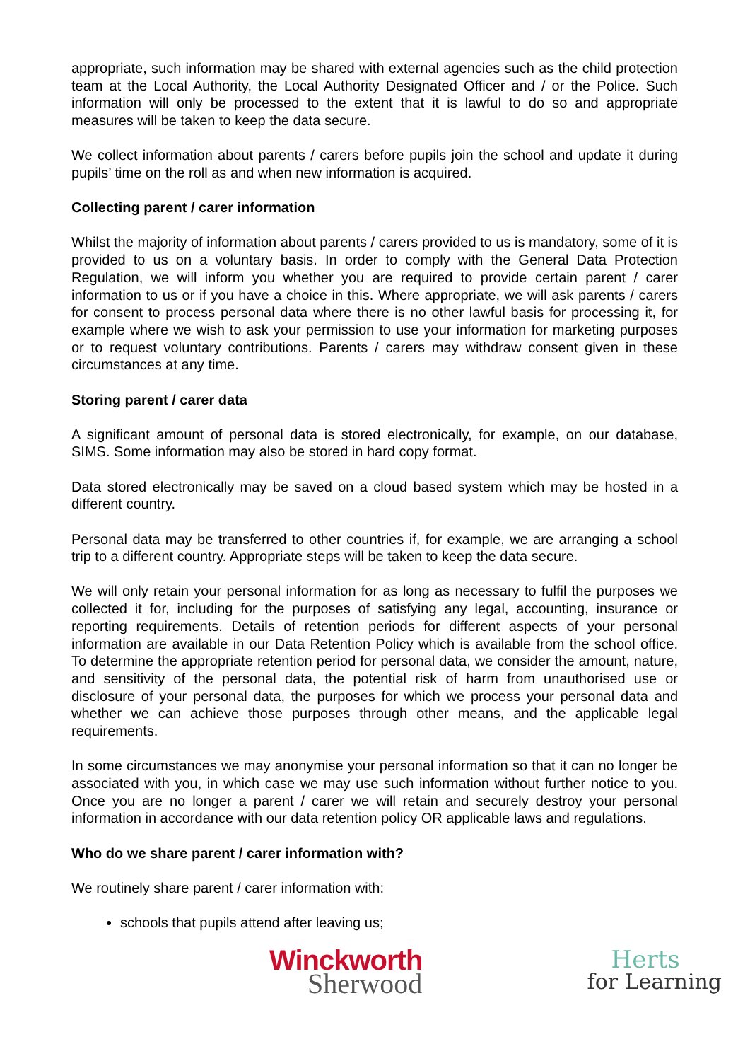appropriate, such information may be shared with external agencies such as the child protection team at the Local Authority, the Local Authority Designated Officer and / or the Police. Such information will only be processed to the extent that it is lawful to do so and appropriate measures will be taken to keep the data secure.
We collect information about parents / carers before pupils join the school and update it during pupils’ time on the roll as and when new information is acquired.
Collecting parent / carer information
Whilst the majority of information about parents / carers provided to us is mandatory, some of it is provided to us on a voluntary basis. In order to comply with the General Data Protection Regulation, we will inform you whether you are required to provide certain parent / carer information to us or if you have a choice in this. Where appropriate, we will ask parents / carers for consent to process personal data where there is no other lawful basis for processing it, for example where we wish to ask your permission to use your information for marketing purposes or to request voluntary contributions. Parents / carers may withdraw consent given in these circumstances at any time.
Storing parent / carer data
A significant amount of personal data is stored electronically, for example, on our database, SIMS. Some information may also be stored in hard copy format.
Data stored electronically may be saved on a cloud based system which may be hosted in a different country.
Personal data may be transferred to other countries if, for example, we are arranging a school trip to a different country. Appropriate steps will be taken to keep the data secure.
We will only retain your personal information for as long as necessary to fulfil the purposes we collected it for, including for the purposes of satisfying any legal, accounting, insurance or reporting requirements. Details of retention periods for different aspects of your personal information are available in our Data Retention Policy which is available from the school office. To determine the appropriate retention period for personal data, we consider the amount, nature, and sensitivity of the personal data, the potential risk of harm from unauthorised use or disclosure of your personal data, the purposes for which we process your personal data and whether we can achieve those purposes through other means, and the applicable legal requirements.
In some circumstances we may anonymise your personal information so that it can no longer be associated with you, in which case we may use such information without further notice to you. Once you are no longer a parent / carer we will retain and securely destroy your personal information in accordance with our data retention policy OR applicable laws and regulations.
Who do we share parent / carer information with?
We routinely share parent / carer information with:
schools that pupils attend after leaving us;
Winckworth
Sherwood
Herts
for Learning